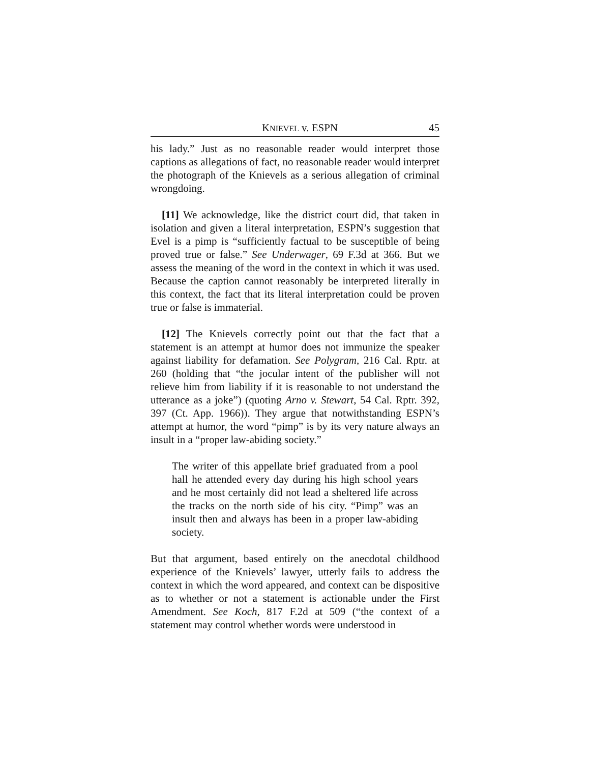KNIEVEL v. ESPN 45
his lady.” Just as no reasonable reader would interpret those captions as allegations of fact, no reasonable reader would interpret the photograph of the Knievels as a serious allegation of criminal wrongdoing.
[11] We acknowledge, like the district court did, that taken in isolation and given a literal interpretation, ESPN’s suggestion that Evel is a pimp is “sufficiently factual to be susceptible of being proved true or false.” See Underwager, 69 F.3d at 366. But we assess the meaning of the word in the context in which it was used. Because the caption cannot reasonably be interpreted literally in this context, the fact that its literal interpretation could be proven true or false is immaterial.
[12] The Knievels correctly point out that the fact that a statement is an attempt at humor does not immunize the speaker against liability for defamation. See Polygram, 216 Cal. Rptr. at 260 (holding that “the jocular intent of the publisher will not relieve him from liability if it is reasonable to not understand the utterance as a joke”) (quoting Arno v. Stewart, 54 Cal. Rptr. 392, 397 (Ct. App. 1966)). They argue that notwithstanding ESPN’s attempt at humor, the word “pimp” is by its very nature always an insult in a “proper law-abiding society.”
The writer of this appellate brief graduated from a pool hall he attended every day during his high school years and he most certainly did not lead a sheltered life across the tracks on the north side of his city. “Pimp” was an insult then and always has been in a proper law-abiding society.
But that argument, based entirely on the anecdotal childhood experience of the Knievels’ lawyer, utterly fails to address the context in which the word appeared, and context can be dispositive as to whether or not a statement is actionable under the First Amendment. See Koch, 817 F.2d at 509 (“the context of a statement may control whether words were understood in